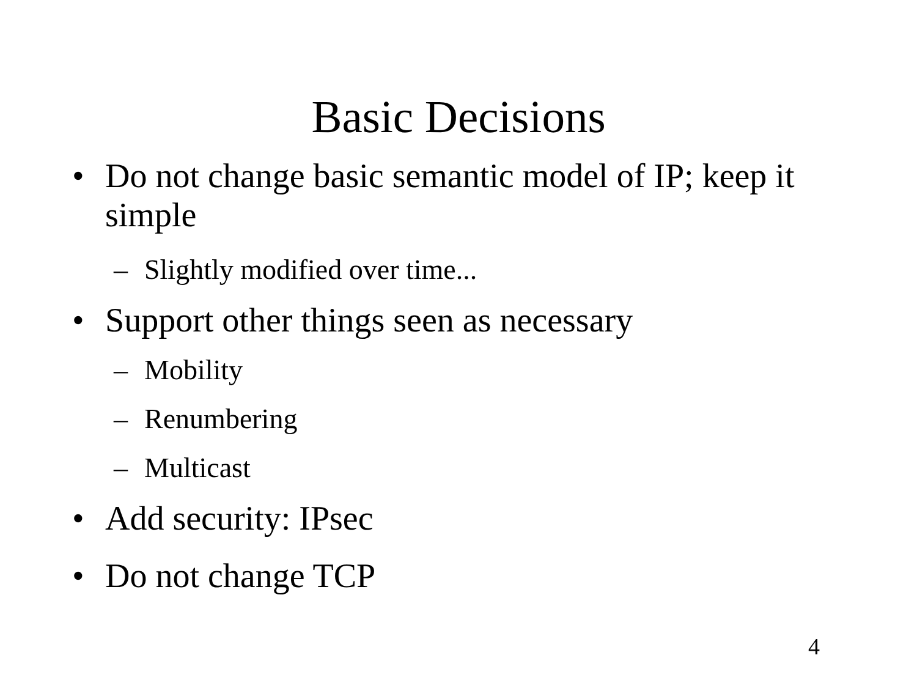Basic Decisions
• Do not change basic semantic model of IP; keep it simple
– Slightly modified over time...
• Support other things seen as necessary
– Mobility
– Renumbering
– Multicast
• Add security: IPsec
• Do not change TCP
4